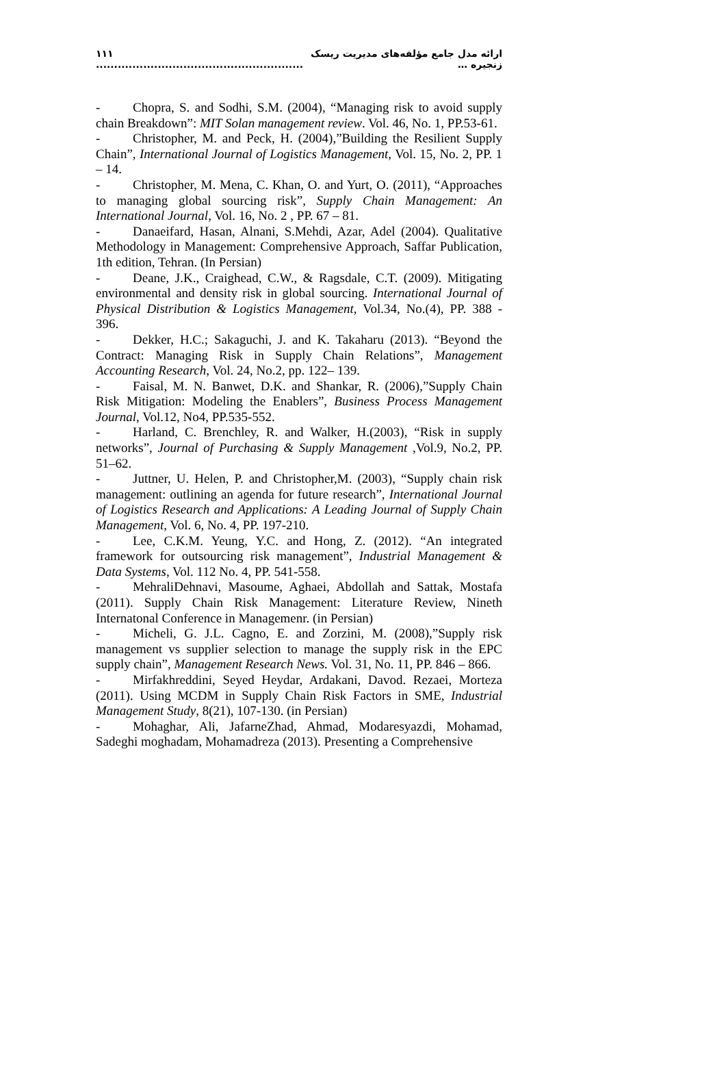۱۱۱ ......................................................... ارائه مدل جامع مؤلفه‌های مدیریت ریسک زنجیره …
- Chopra, S. and Sodhi, S.M. (2004), “Managing risk to avoid supply chain Breakdown”: MIT Solan management review. Vol. 46, No. 1, PP.53-61.
- Christopher, M. and Peck, H. (2004),”Building the Resilient Supply Chain”, International Journal of Logistics Management, Vol. 15, No. 2, PP. 1 – 14.
- Christopher, M. Mena, C. Khan, O. and Yurt, O. (2011), “Approaches to managing global sourcing risk”, Supply Chain Management: An International Journal, Vol. 16, No. 2 , PP. 67 – 81.
- Danaeifard, Hasan, Alnani, S.Mehdi, Azar, Adel (2004). Qualitative Methodology in Management: Comprehensive Approach, Saffar Publication, 1th edition, Tehran. (In Persian)
- Deane, J.K., Craighead, C.W., & Ragsdale, C.T. (2009). Mitigating environmental and density risk in global sourcing. International Journal of Physical Distribution & Logistics Management, Vol.34, No.(4), PP. 388 - 396.
- Dekker, H.C.; Sakaguchi, J. and K. Takaharu (2013). “Beyond the Contract: Managing Risk in Supply Chain Relations”, Management Accounting Research, Vol. 24, No.2, pp. 122– 139.
- Faisal, M. N. Banwet, D.K. and Shankar, R. (2006),”Supply Chain Risk Mitigation: Modeling the Enablers”, Business Process Management Journal, Vol.12, No4, PP.535-552.
- Harland, C. Brenchley, R. and Walker, H.(2003), “Risk in supply networks”, Journal of Purchasing & Supply Management ,Vol.9, No.2, PP. 51–62.
- Juttner, U. Helen, P. and Christopher,M. (2003), “Supply chain risk management: outlining an agenda for future research”, International Journal of Logistics Research and Applications: A Leading Journal of Supply Chain Management, Vol. 6, No. 4, PP. 197-210.
- Lee, C.K.M. Yeung, Y.C. and Hong, Z. (2012). “An integrated framework for outsourcing risk management”, Industrial Management & Data Systems, Vol. 112 No. 4, PP. 541-558.
- MehraliDehnavi, Masoume, Aghaei, Abdollah and Sattak, Mostafa (2011). Supply Chain Risk Management: Literature Review, Nineth Internatonal Conference in Managemenr. (in Persian)
- Micheli, G. J.L. Cagno, E. and Zorzini, M. (2008),”Supply risk management vs supplier selection to manage the supply risk in the EPC supply chain”, Management Research News. Vol. 31, No. 11, PP. 846 – 866.
- Mirfakhreddini, Seyed Heydar, Ardakani, Davod. Rezaei, Morteza (2011). Using MCDM in Supply Chain Risk Factors in SME, Industrial Management Study, 8(21), 107-130. (in Persian)
- Mohaghar, Ali, JafarneZhad, Ahmad, Modaresyazdi, Mohamad, Sadeghi moghadam, Mohamadreza (2013). Presenting a Comprehensive